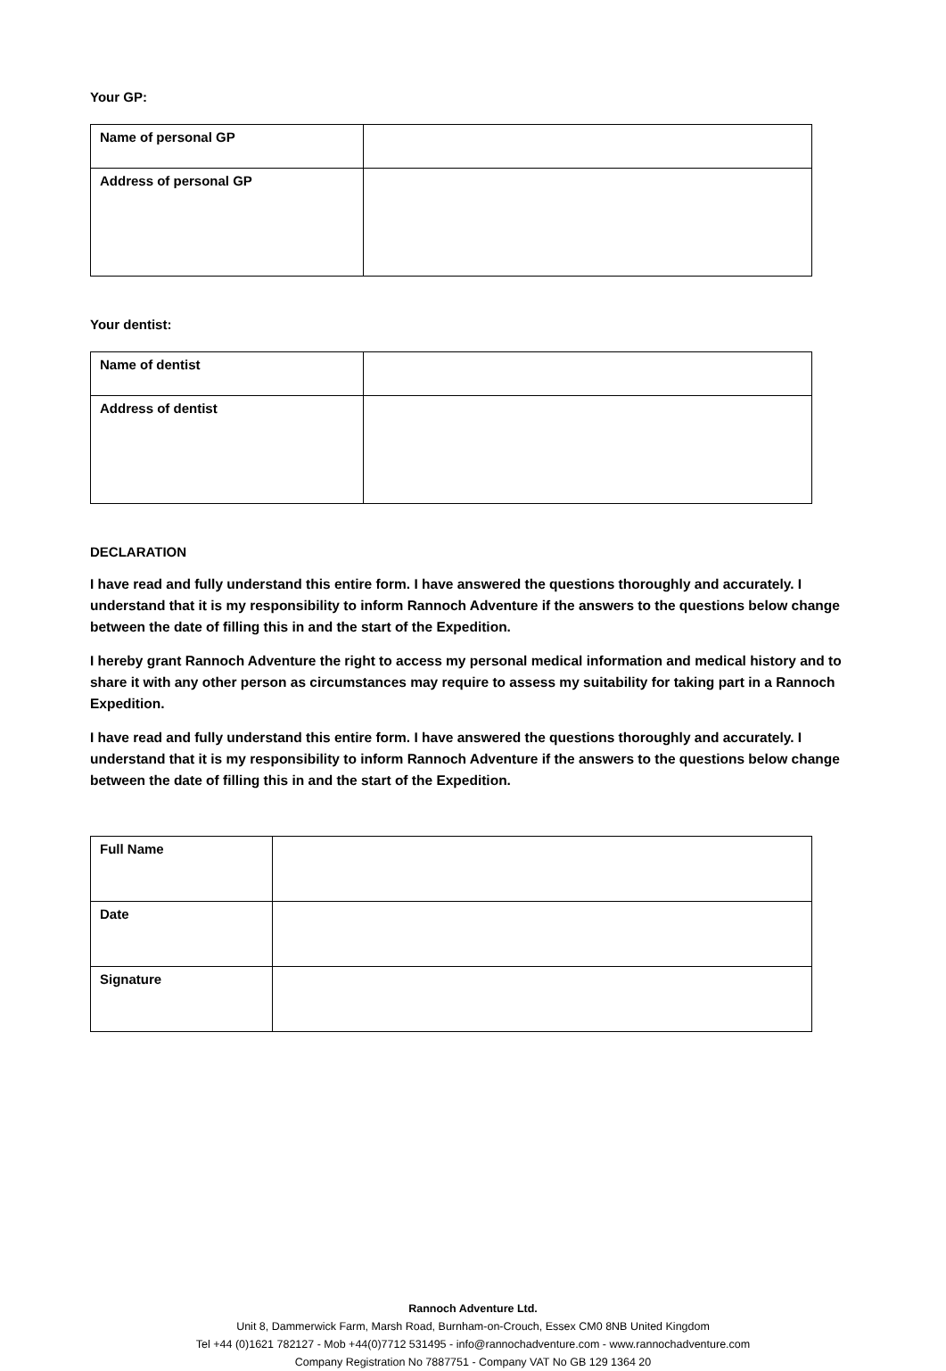Your GP:
| Name of personal GP | |
| Address of personal GP | |
Your dentist:
| Name of dentist | |
| Address of dentist | |
DECLARATION
I have read and fully understand this entire form. I have answered the questions thoroughly and accurately. I understand that it is my responsibility to inform Rannoch Adventure if the answers to the questions below change between the date of filling this in and the start of the Expedition.
I hereby grant Rannoch Adventure the right to access my personal medical information and medical history and to share it with any other person as circumstances may require to assess my suitability for taking part in a Rannoch Expedition.
I have read and fully understand this entire form. I have answered the questions thoroughly and accurately. I understand that it is my responsibility to inform Rannoch Adventure if the answers to the questions below change between the date of filling this in and the start of the Expedition.
| Full Name | |
| Date | |
| Signature | |
Rannoch Adventure Ltd.
Unit 8, Dammerwick Farm, Marsh Road, Burnham-on-Crouch, Essex CM0 8NB United Kingdom
Tel +44 (0)1621 782127 - Mob +44(0)7712 531495 - info@rannochadventure.com - www.rannochadventure.com
Company Registration No 7887751 - Company VAT No GB 129 1364 20